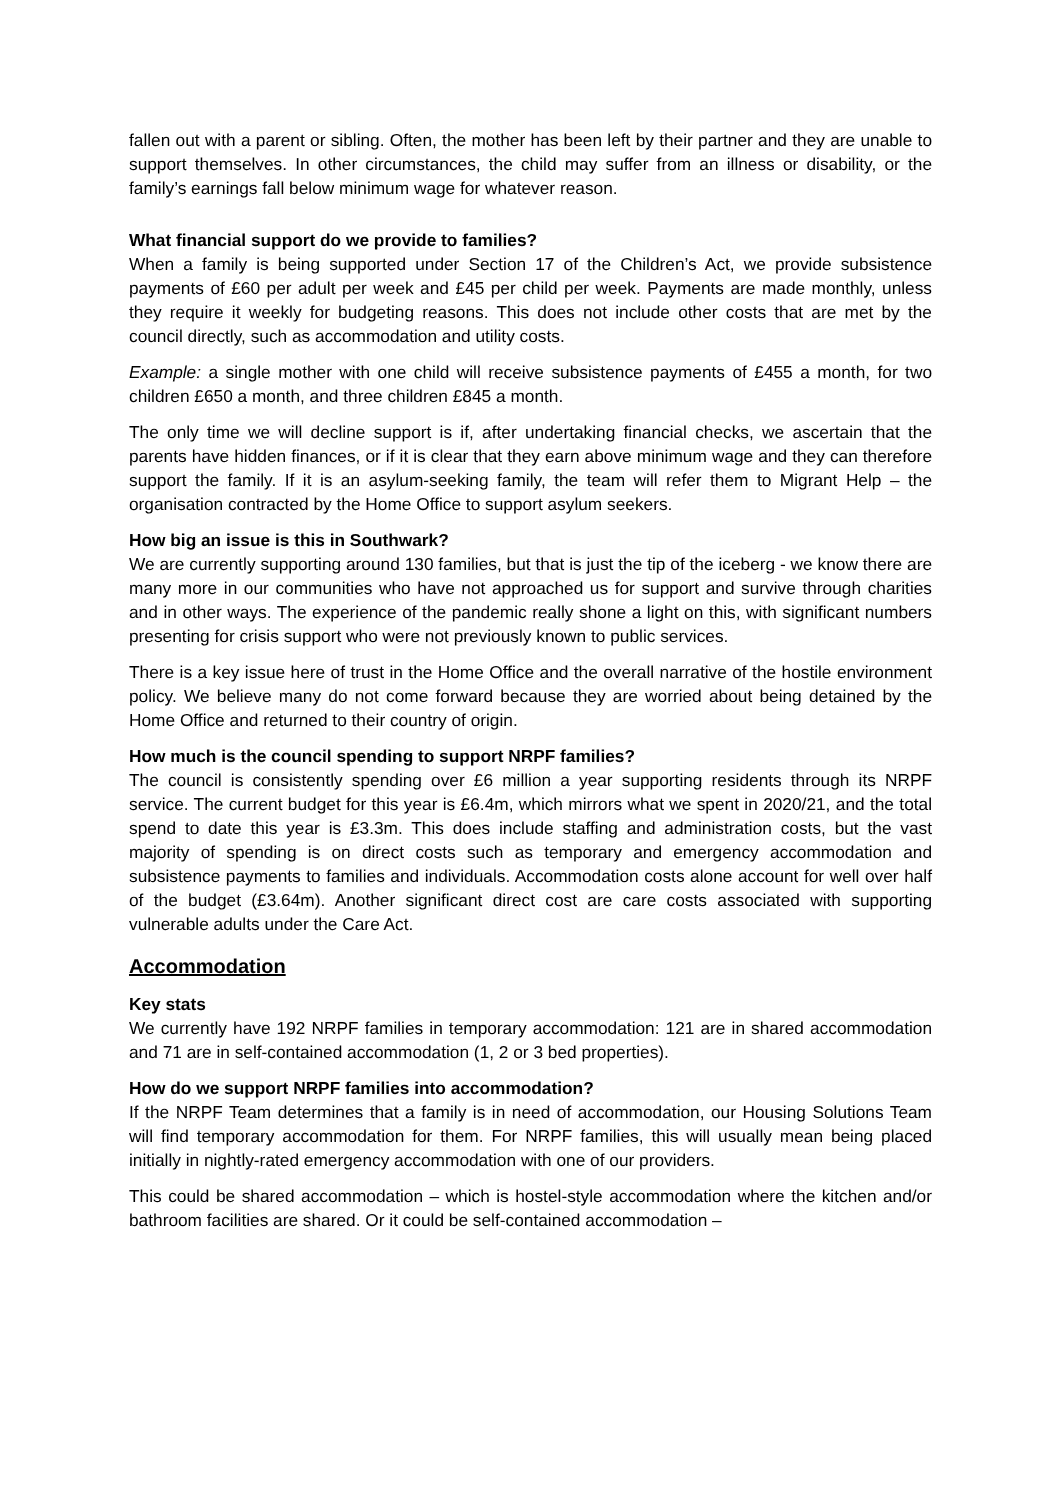fallen out with a parent or sibling. Often, the mother has been left by their partner and they are unable to support themselves. In other circumstances, the child may suffer from an illness or disability, or the family’s earnings fall below minimum wage for whatever reason.
What financial support do we provide to families?
When a family is being supported under Section 17 of the Children’s Act, we provide subsistence payments of £60 per adult per week and £45 per child per week. Payments are made monthly, unless they require it weekly for budgeting reasons. This does not include other costs that are met by the council directly, such as accommodation and utility costs.
Example: a single mother with one child will receive subsistence payments of £455 a month, for two children £650 a month, and three children £845 a month.
The only time we will decline support is if, after undertaking financial checks, we ascertain that the parents have hidden finances, or if it is clear that they earn above minimum wage and they can therefore support the family. If it is an asylum-seeking family, the team will refer them to Migrant Help – the organisation contracted by the Home Office to support asylum seekers.
How big an issue is this in Southwark?
We are currently supporting around 130 families, but that is just the tip of the iceberg - we know there are many more in our communities who have not approached us for support and survive through charities and in other ways. The experience of the pandemic really shone a light on this, with significant numbers presenting for crisis support who were not previously known to public services.
There is a key issue here of trust in the Home Office and the overall narrative of the hostile environment policy. We believe many do not come forward because they are worried about being detained by the Home Office and returned to their country of origin.
How much is the council spending to support NRPF families?
The council is consistently spending over £6 million a year supporting residents through its NRPF service. The current budget for this year is £6.4m, which mirrors what we spent in 2020/21, and the total spend to date this year is £3.3m. This does include staffing and administration costs, but the vast majority of spending is on direct costs such as temporary and emergency accommodation and subsistence payments to families and individuals. Accommodation costs alone account for well over half of the budget (£3.64m). Another significant direct cost are care costs associated with supporting vulnerable adults under the Care Act.
Accommodation
Key stats
We currently have 192 NRPF families in temporary accommodation: 121 are in shared accommodation and 71 are in self-contained accommodation (1, 2 or 3 bed properties).
How do we support NRPF families into accommodation?
If the NRPF Team determines that a family is in need of accommodation, our Housing Solutions Team will find temporary accommodation for them. For NRPF families, this will usually mean being placed initially in nightly-rated emergency accommodation with one of our providers.
This could be shared accommodation – which is hostel-style accommodation where the kitchen and/or bathroom facilities are shared. Or it could be self-contained accommodation –